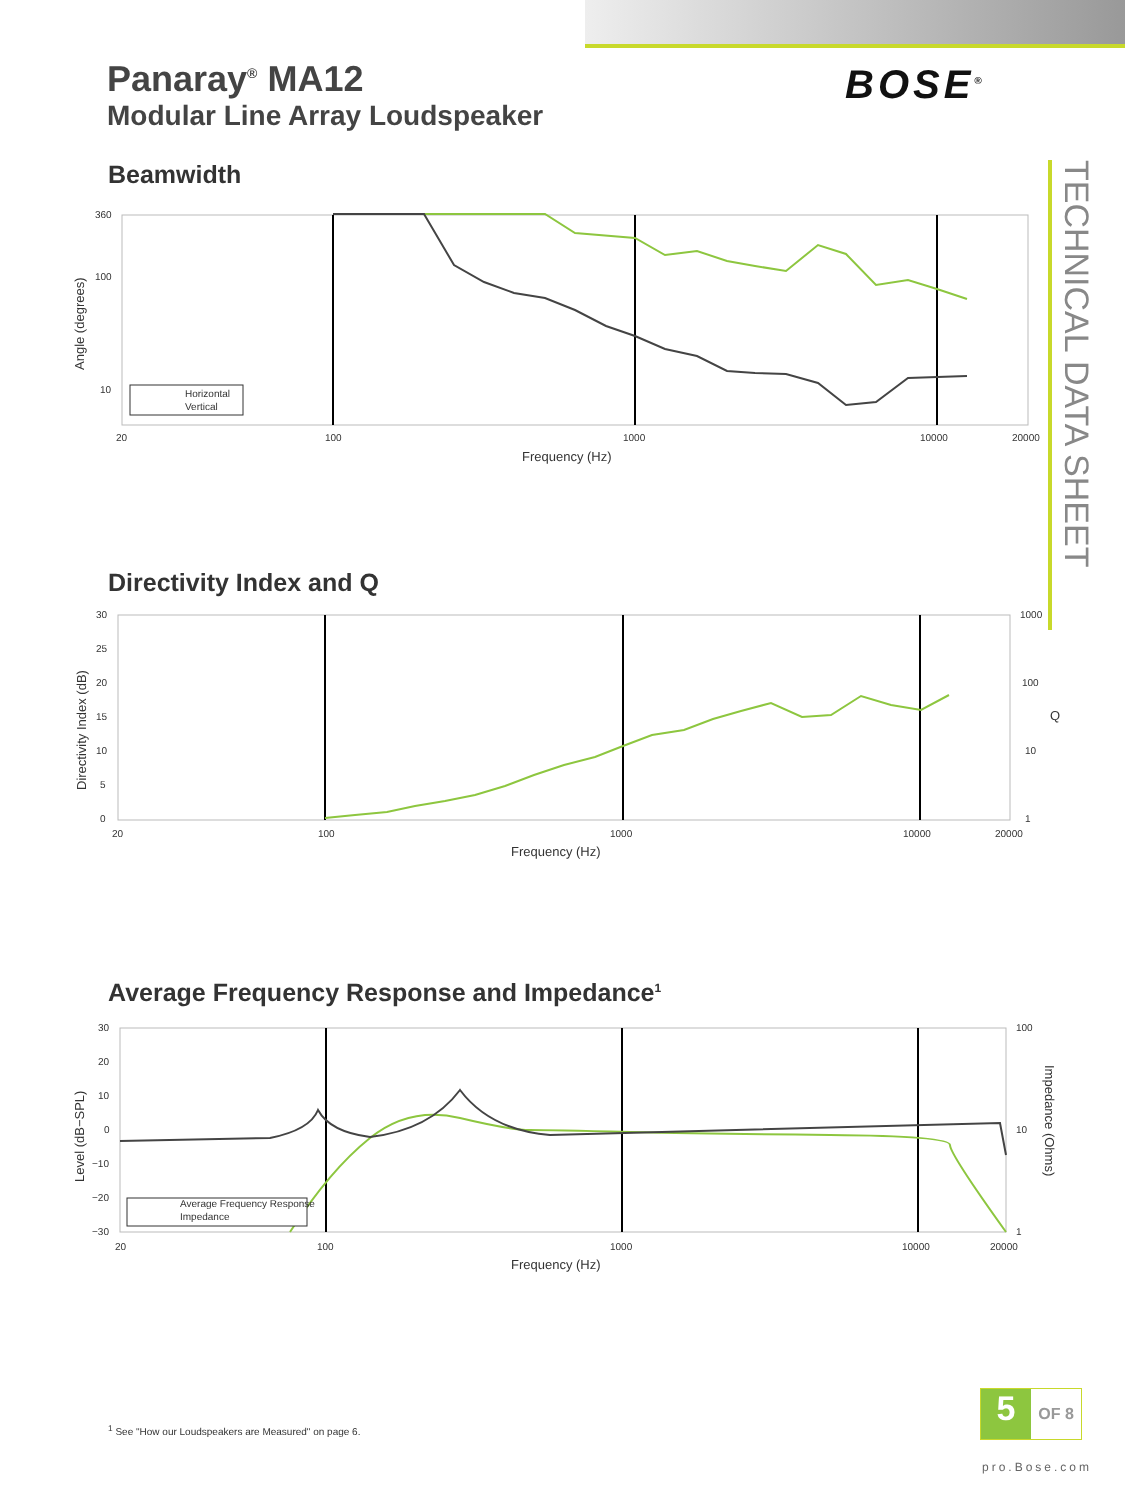Panaray<sup>®</sup> MA12
Modular Line Array Loudspeaker
BOSE<sup>®</sup>
TECHNICAL DATA SHEET
Beamwidth
360
100
10
20
100
1000
10000
20000
Frequency (Hz)
Angle (degrees)
Horizontal
Vertical
Directivity Index and Q
30
25
20
15
10
5
0
1000
100
10
1
Q
20
100
1000
10000
20000
Frequency (Hz)
Directivity Index (dB)
Average Frequency Response and Impedance<sup>1</sup>
30
20
10
0
−10
−20
−30
100
10
1
Impedance (Ohms)
20
100
1000
10000
20000
Frequency (Hz)
Level (dB−SPL)
Average Frequency Response
Impedance
<sup>1</sup> See "How our Loudspeakers are Measured" on page 6.
5 OF 8
pro.Bose.com